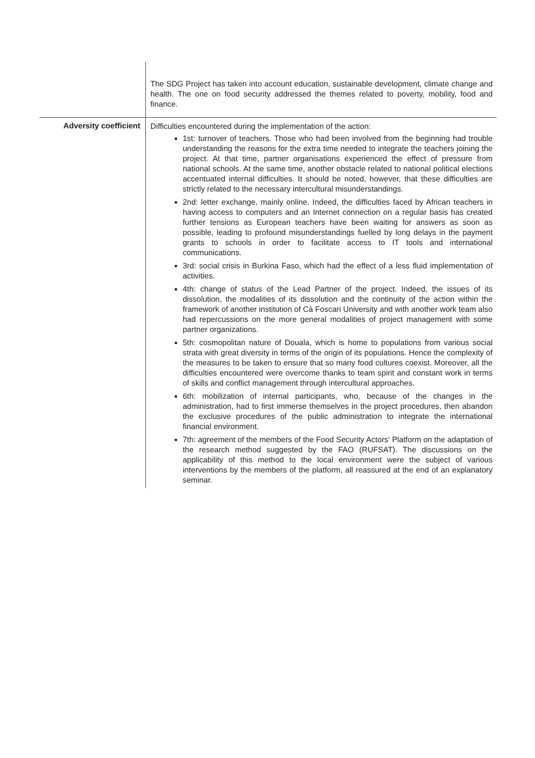| | The SDG Project has taken into account education, sustainable development, climate change and health. The one on food security addressed the themes related to poverty, mobility, food and finance. |
| Adversity coefficient | Difficulties encountered during the implementation of the action: 1st: turnover of teachers. Those who had been involved from the beginning had trouble understanding the reasons for the extra time needed to integrate the teachers joining the project. At that time, partner organisations experienced the effect of pressure from national schools. At the same time, another obstacle related to national political elections accentuated internal difficulties. It should be noted, however, that these difficulties are strictly related to the necessary intercultural misunderstandings. 2nd: letter exchange, mainly online. Indeed, the difficulties faced by African teachers in having access to computers and an Internet connection on a regular basis has created further tensions as European teachers have been waiting for answers as soon as possible, leading to profound misunderstandings fuelled by long delays in the payment grants to schools in order to facilitate access to IT tools and international communications. 3rd: social crisis in Burkina Faso, which had the effect of a less fluid implementation of activities. 4th: change of status of the Lead Partner of the project. Indeed, the issues of its dissolution, the modalities of its dissolution and the continuity of the action within the framework of another institution of Cà Foscari University and with another work team also had repercussions on the more general modalities of project management with some partner organizations. 5th: cosmopolitan nature of Douala, which is home to populations from various social strata with great diversity in terms of the origin of its populations. Hence the complexity of the measures to be taken to ensure that so many food cultures coexist. Moreover, all the difficulties encountered were overcome thanks to team spirit and constant work in terms of skills and conflict management through intercultural approaches. 6th: mobilization of internal participants, who, because of the changes in the administration, had to first immerse themselves in the project procedures, then abandon the exclusive procedures of the public administration to integrate the international financial environment. 7th: agreement of the members of the Food Security Actors' Platform on the adaptation of the research method suggested by the FAO (RUFSAT). The discussions on the applicability of this method to the local environment were the subject of various interventions by the members of the platform, all reassured at the end of an explanatory seminar. |